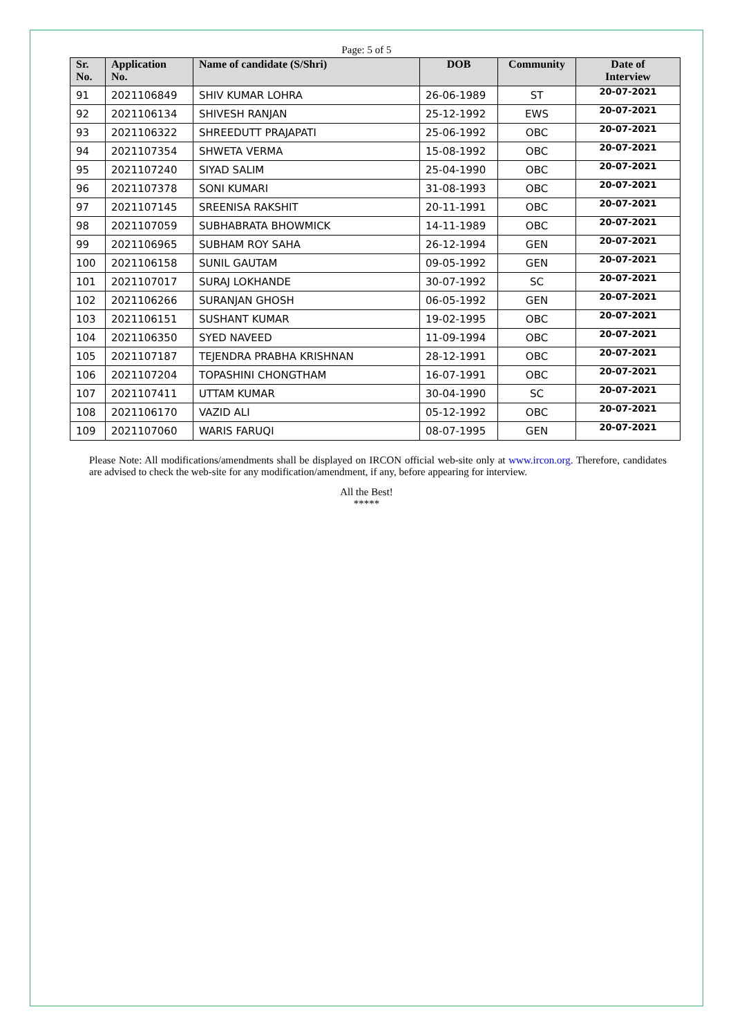Page: 5 of 5
| Sr. No. | Application No. | Name of candidate (S/Shri) | DOB | Community | Date of Interview |
| --- | --- | --- | --- | --- | --- |
| 91 | 2021106849 | SHIV KUMAR LOHRA | 26-06-1989 | ST | 20-07-2021 |
| 92 | 2021106134 | SHIVESH RANJAN | 25-12-1992 | EWS | 20-07-2021 |
| 93 | 2021106322 | SHREEDUTT PRAJAPATI | 25-06-1992 | OBC | 20-07-2021 |
| 94 | 2021107354 | SHWETA VERMA | 15-08-1992 | OBC | 20-07-2021 |
| 95 | 2021107240 | SIYAD SALIM | 25-04-1990 | OBC | 20-07-2021 |
| 96 | 2021107378 | SONI KUMARI | 31-08-1993 | OBC | 20-07-2021 |
| 97 | 2021107145 | SREENISA RAKSHIT | 20-11-1991 | OBC | 20-07-2021 |
| 98 | 2021107059 | SUBHABRATA BHOWMICK | 14-11-1989 | OBC | 20-07-2021 |
| 99 | 2021106965 | SUBHAM ROY SAHA | 26-12-1994 | GEN | 20-07-2021 |
| 100 | 2021106158 | SUNIL GAUTAM | 09-05-1992 | GEN | 20-07-2021 |
| 101 | 2021107017 | SURAJ LOKHANDE | 30-07-1992 | SC | 20-07-2021 |
| 102 | 2021106266 | SURANJAN GHOSH | 06-05-1992 | GEN | 20-07-2021 |
| 103 | 2021106151 | SUSHANT KUMAR | 19-02-1995 | OBC | 20-07-2021 |
| 104 | 2021106350 | SYED NAVEED | 11-09-1994 | OBC | 20-07-2021 |
| 105 | 2021107187 | TEJENDRA PRABHA KRISHNAN | 28-12-1991 | OBC | 20-07-2021 |
| 106 | 2021107204 | TOPASHINI CHONGTHAM | 16-07-1991 | OBC | 20-07-2021 |
| 107 | 2021107411 | UTTAM KUMAR | 30-04-1990 | SC | 20-07-2021 |
| 108 | 2021106170 | VAZID ALI | 05-12-1992 | OBC | 20-07-2021 |
| 109 | 2021107060 | WARIS FARUQI | 08-07-1995 | GEN | 20-07-2021 |
Please Note: All modifications/amendments shall be displayed on IRCON official web-site only at www.ircon.org. Therefore, candidates are advised to check the web-site for any modification/amendment, if any, before appearing for interview.
All the Best!
*****